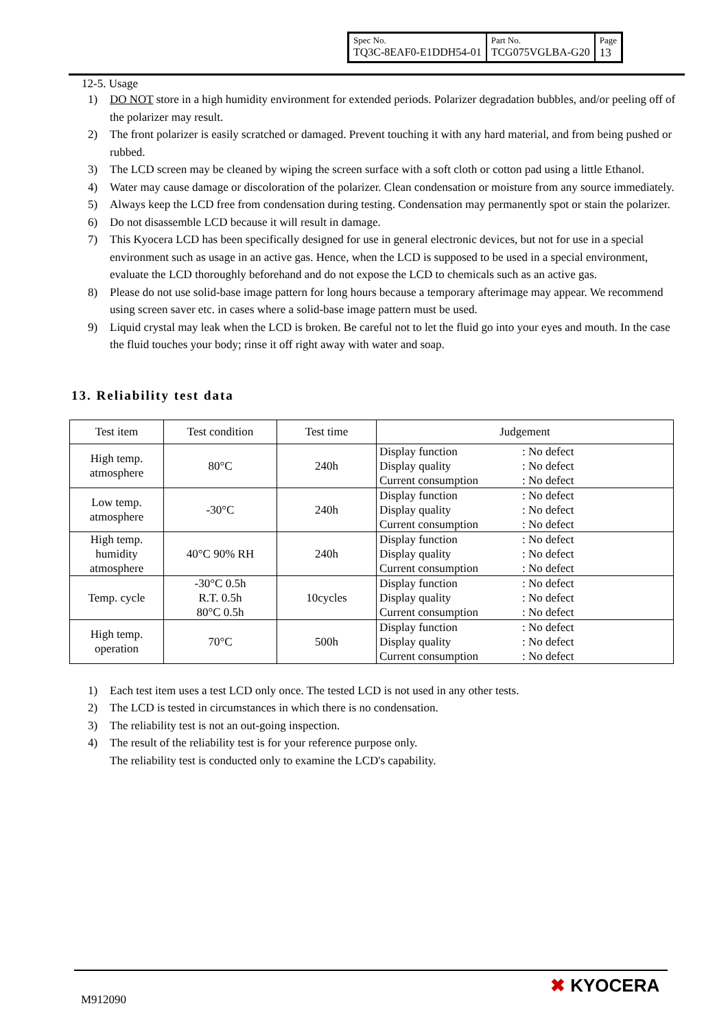| Spec No. TQ3C-8EAF0-E1DDH54-01 | Part No. TCG075VGLBA-G20 | Page 13 |
12-5. Usage
1) DO NOT store in a high humidity environment for extended periods. Polarizer degradation bubbles, and/or peeling off of the polarizer may result.
2) The front polarizer is easily scratched or damaged. Prevent touching it with any hard material, and from being pushed or rubbed.
3) The LCD screen may be cleaned by wiping the screen surface with a soft cloth or cotton pad using a little Ethanol.
4) Water may cause damage or discoloration of the polarizer. Clean condensation or moisture from any source immediately.
5) Always keep the LCD free from condensation during testing. Condensation may permanently spot or stain the polarizer.
6) Do not disassemble LCD because it will result in damage.
7) This Kyocera LCD has been specifically designed for use in general electronic devices, but not for use in a special environment such as usage in an active gas. Hence, when the LCD is supposed to be used in a special environment, evaluate the LCD thoroughly beforehand and do not expose the LCD to chemicals such as an active gas.
8) Please do not use solid-base image pattern for long hours because a temporary afterimage may appear. We recommend using screen saver etc. in cases where a solid-base image pattern must be used.
9) Liquid crystal may leak when the LCD is broken. Be careful not to let the fluid go into your eyes and mouth. In the case the fluid touches your body; rinse it off right away with water and soap.
13. Reliability test data
| Test item | Test condition | Test time | Judgement |
| --- | --- | --- | --- |
| High temp. atmosphere | 80°C | 240h | Display function Display quality Current consumption : No defect : No defect : No defect |
| Low temp. atmosphere | -30°C | 240h | Display function Display quality Current consumption : No defect : No defect : No defect |
| High temp. humidity atmosphere | 40°C 90% RH | 240h | Display function Display quality Current consumption : No defect : No defect : No defect |
| Temp. cycle | -30°C 0.5h R.T. 0.5h 80°C 0.5h | 10cycles | Display function Display quality Current consumption : No defect : No defect : No defect |
| High temp. operation | 70°C | 500h | Display function Display quality Current consumption : No defect : No defect : No defect |
1) Each test item uses a test LCD only once. The tested LCD is not used in any other tests.
2) The LCD is tested in circumstances in which there is no condensation.
3) The reliability test is not an out-going inspection.
4) The result of the reliability test is for your reference purpose only.
The reliability test is conducted only to examine the LCD's capability.
M912090
✖ KYOCERA